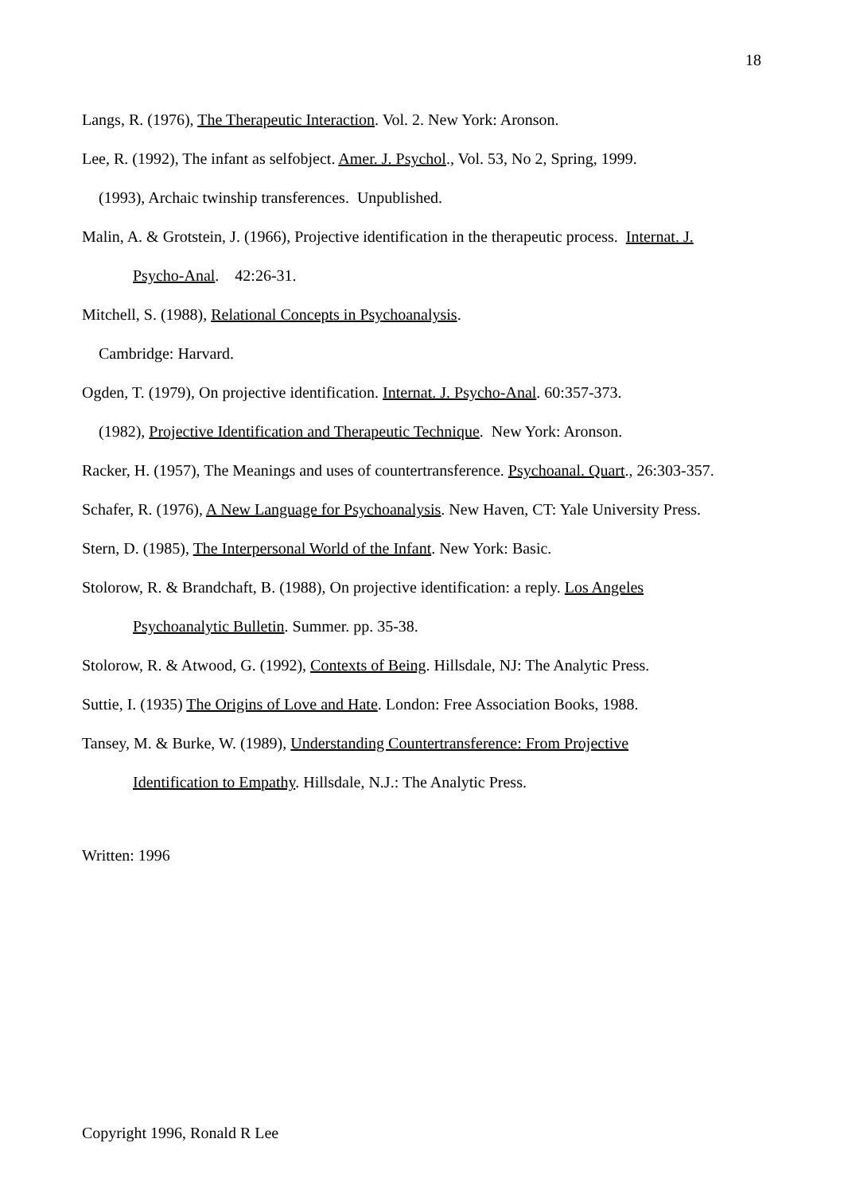18
Langs, R. (1976), The Therapeutic Interaction. Vol. 2. New York: Aronson.
Lee, R. (1992), The infant as selfobject. Amer. J. Psychol., Vol. 53, No 2, Spring, 1999.
(1993), Archaic twinship transferences. Unpublished.
Malin, A. & Grotstein, J. (1966), Projective identification in the therapeutic process. Internat. J.
Psycho-Anal. 42:26-31.
Mitchell, S. (1988), Relational Concepts in Psychoanalysis.
Cambridge: Harvard.
Ogden, T. (1979), On projective identification. Internat. J. Psycho-Anal. 60:357-373.
(1982), Projective Identification and Therapeutic Technique. New York: Aronson.
Racker, H. (1957), The Meanings and uses of countertransference. Psychoanal. Quart., 26:303-357.
Schafer, R. (1976), A New Language for Psychoanalysis. New Haven, CT: Yale University Press.
Stern, D. (1985), The Interpersonal World of the Infant. New York: Basic.
Stolorow, R. & Brandchaft, B. (1988), On projective identification: a reply. Los Angeles
Psychoanalytic Bulletin. Summer. pp. 35-38.
Stolorow, R. & Atwood, G. (1992), Contexts of Being. Hillsdale, NJ: The Analytic Press.
Suttie, I. (1935) The Origins of Love and Hate. London: Free Association Books, 1988.
Tansey, M. & Burke, W. (1989), Understanding Countertransference: From Projective
Identification to Empathy. Hillsdale, N.J.: The Analytic Press.
Written: 1996
Copyright 1996, Ronald R Lee